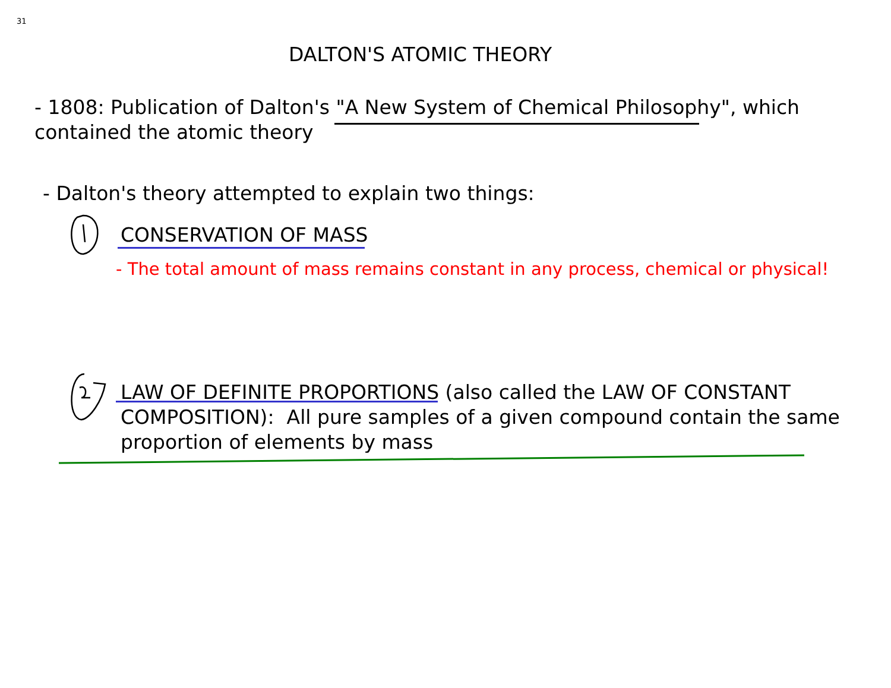31
DALTON'S ATOMIC THEORY
- 1808: Publication of Dalton's "A New System of Chemical Philosophy", which
contained the atomic theory
- Dalton's theory attempted to explain two things:
CONSERVATION OF MASS
- The total amount of mass remains constant in any process, chemical or physical!
LAW OF DEFINITE PROPORTIONS (also called the LAW OF CONSTANT
COMPOSITION): All pure samples of a given compound contain the same
proportion of elements by mass